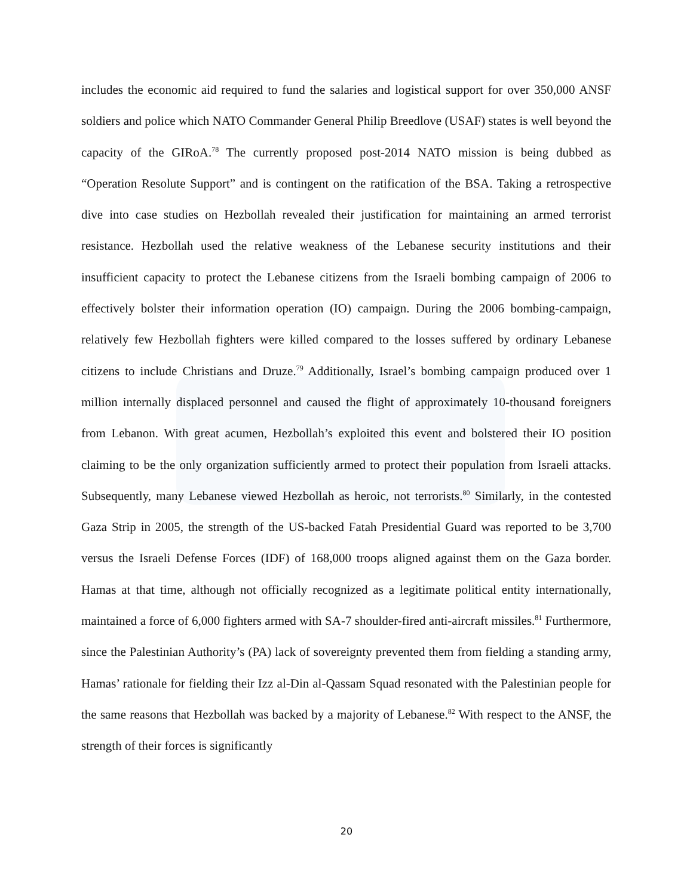includes the economic aid required to fund the salaries and logistical support for over 350,000 ANSF soldiers and police which NATO Commander General Philip Breedlove (USAF) states is well beyond the capacity of the GIRoA.<sup>78</sup> The currently proposed post-2014 NATO mission is being dubbed as “Operation Resolute Support” and is contingent on the ratification of the BSA. Taking a retrospective dive into case studies on Hezbollah revealed their justification for maintaining an armed terrorist resistance. Hezbollah used the relative weakness of the Lebanese security institutions and their insufficient capacity to protect the Lebanese citizens from the Israeli bombing campaign of 2006 to effectively bolster their information operation (IO) campaign. During the 2006 bombing-campaign, relatively few Hezbollah fighters were killed compared to the losses suffered by ordinary Lebanese citizens to include Christians and Druze.<sup>79</sup> Additionally, Israel’s bombing campaign produced over 1 million internally displaced personnel and caused the flight of approximately 10-thousand foreigners from Lebanon. With great acumen, Hezbollah’s exploited this event and bolstered their IO position claiming to be the only organization sufficiently armed to protect their population from Israeli attacks. Subsequently, many Lebanese viewed Hezbollah as heroic, not terrorists.<sup>80</sup> Similarly, in the contested Gaza Strip in 2005, the strength of the US-backed Fatah Presidential Guard was reported to be 3,700 versus the Israeli Defense Forces (IDF) of 168,000 troops aligned against them on the Gaza border. Hamas at that time, although not officially recognized as a legitimate political entity internationally, maintained a force of 6,000 fighters armed with SA-7 shoulder-fired anti-aircraft missiles.<sup>81</sup> Furthermore, since the Palestinian Authority’s (PA) lack of sovereignty prevented them from fielding a standing army, Hamas’ rationale for fielding their Izz al-Din al-Qassam Squad resonated with the Palestinian people for the same reasons that Hezbollah was backed by a majority of Lebanese.<sup>82</sup> With respect to the ANSF, the strength of their forces is significantly
20